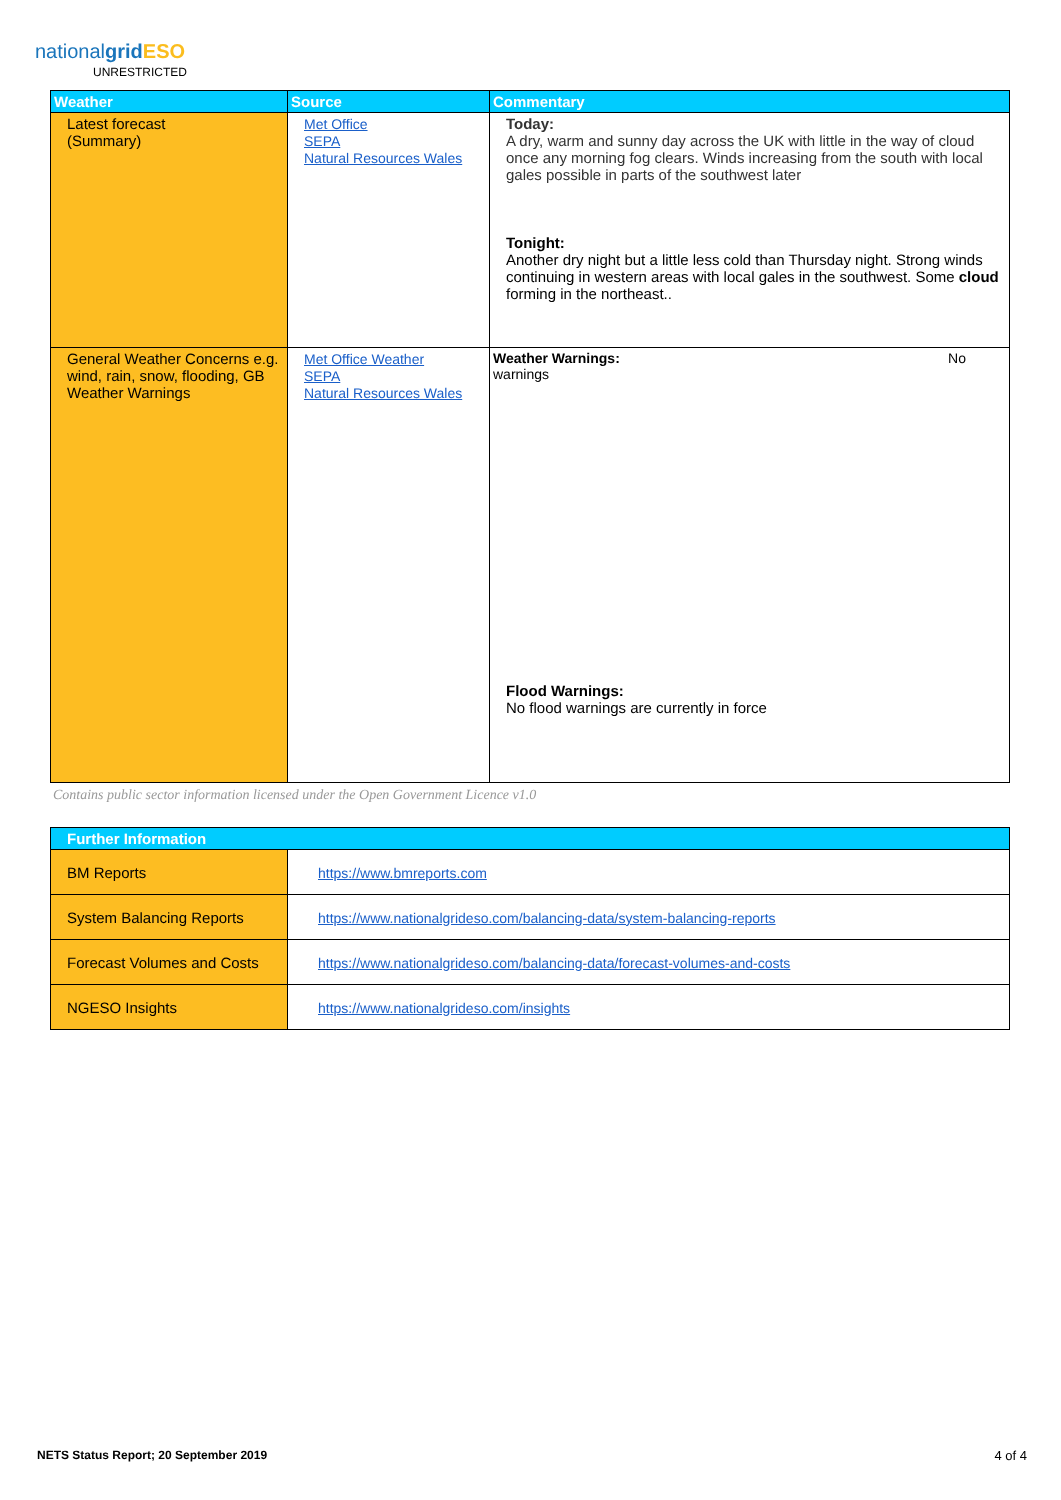nationalgrid ESO
UNRESTRICTED
| Weather | Source | Commentary |
| --- | --- | --- |
| Latest forecast (Summary) | Met Office SEPA Natural Resources Wales | Today: A dry, warm and sunny day across the UK with little in the way of cloud once any morning fog clears. Winds increasing from the south with local gales possible in parts of the southwest later Tonight: Another dry night but a little less cold than Thursday night. Strong winds continuing in western areas with local gales in the southwest. Some cloud forming in the northeast.. |
| General Weather Concerns e.g. wind, rain, snow, flooding, GB Weather Warnings | Met Office Weather SEPA Natural Resources Wales | Weather Warnings: No warnings Flood Warnings: No flood warnings are currently in force |
Contains public sector information licensed under the Open Government Licence v1.0
| Further Information | |
| --- | --- |
| BM Reports | https://www.bmreports.com |
| System Balancing Reports | https://www.nationalgrideso.com/balancing-data/system-balancing-reports |
| Forecast Volumes and Costs | https://www.nationalgrideso.com/balancing-data/forecast-volumes-and-costs |
| NGESO Insights | https://www.nationalgrideso.com/insights |
NETS Status Report; 20 September 2019
4 of 4